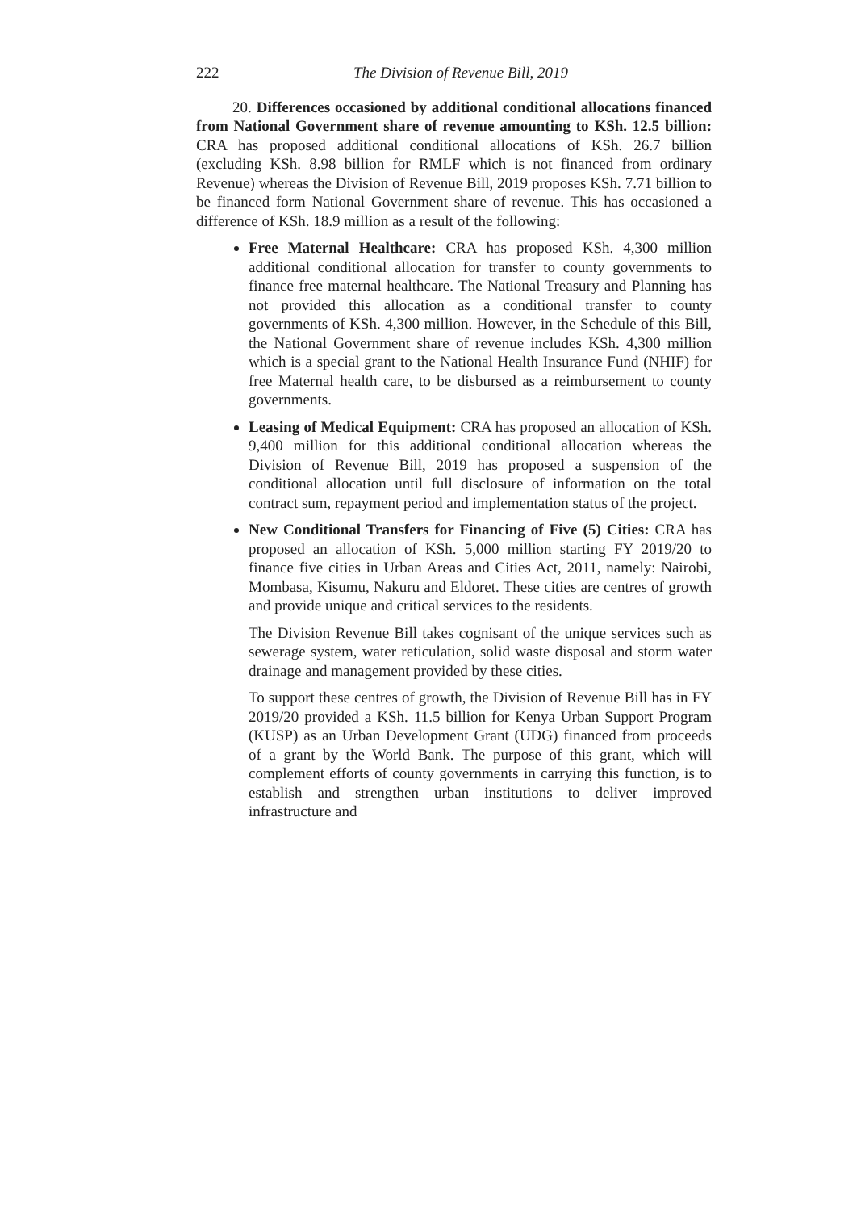222 The Division of Revenue Bill, 2019
20. Differences occasioned by additional conditional allocations financed from National Government share of revenue amounting to KSh. 12.5 billion: CRA has proposed additional conditional allocations of KSh. 26.7 billion (excluding KSh. 8.98 billion for RMLF which is not financed from ordinary Revenue) whereas the Division of Revenue Bill, 2019 proposes KSh. 7.71 billion to be financed form National Government share of revenue. This has occasioned a difference of KSh. 18.9 million as a result of the following:
Free Maternal Healthcare: CRA has proposed KSh. 4,300 million additional conditional allocation for transfer to county governments to finance free maternal healthcare. The National Treasury and Planning has not provided this allocation as a conditional transfer to county governments of KSh. 4,300 million. However, in the Schedule of this Bill, the National Government share of revenue includes KSh. 4,300 million which is a special grant to the National Health Insurance Fund (NHIF) for free Maternal health care, to be disbursed as a reimbursement to county governments.
Leasing of Medical Equipment: CRA has proposed an allocation of KSh. 9,400 million for this additional conditional allocation whereas the Division of Revenue Bill, 2019 has proposed a suspension of the conditional allocation until full disclosure of information on the total contract sum, repayment period and implementation status of the project.
New Conditional Transfers for Financing of Five (5) Cities: CRA has proposed an allocation of KSh. 5,000 million starting FY 2019/20 to finance five cities in Urban Areas and Cities Act, 2011, namely: Nairobi, Mombasa, Kisumu, Nakuru and Eldoret. These cities are centres of growth and provide unique and critical services to the residents.
The Division Revenue Bill takes cognisant of the unique services such as sewerage system, water reticulation, solid waste disposal and storm water drainage and management provided by these cities.
To support these centres of growth, the Division of Revenue Bill has in FY 2019/20 provided a KSh. 11.5 billion for Kenya Urban Support Program (KUSP) as an Urban Development Grant (UDG) financed from proceeds of a grant by the World Bank. The purpose of this grant, which will complement efforts of county governments in carrying this function, is to establish and strengthen urban institutions to deliver improved infrastructure and